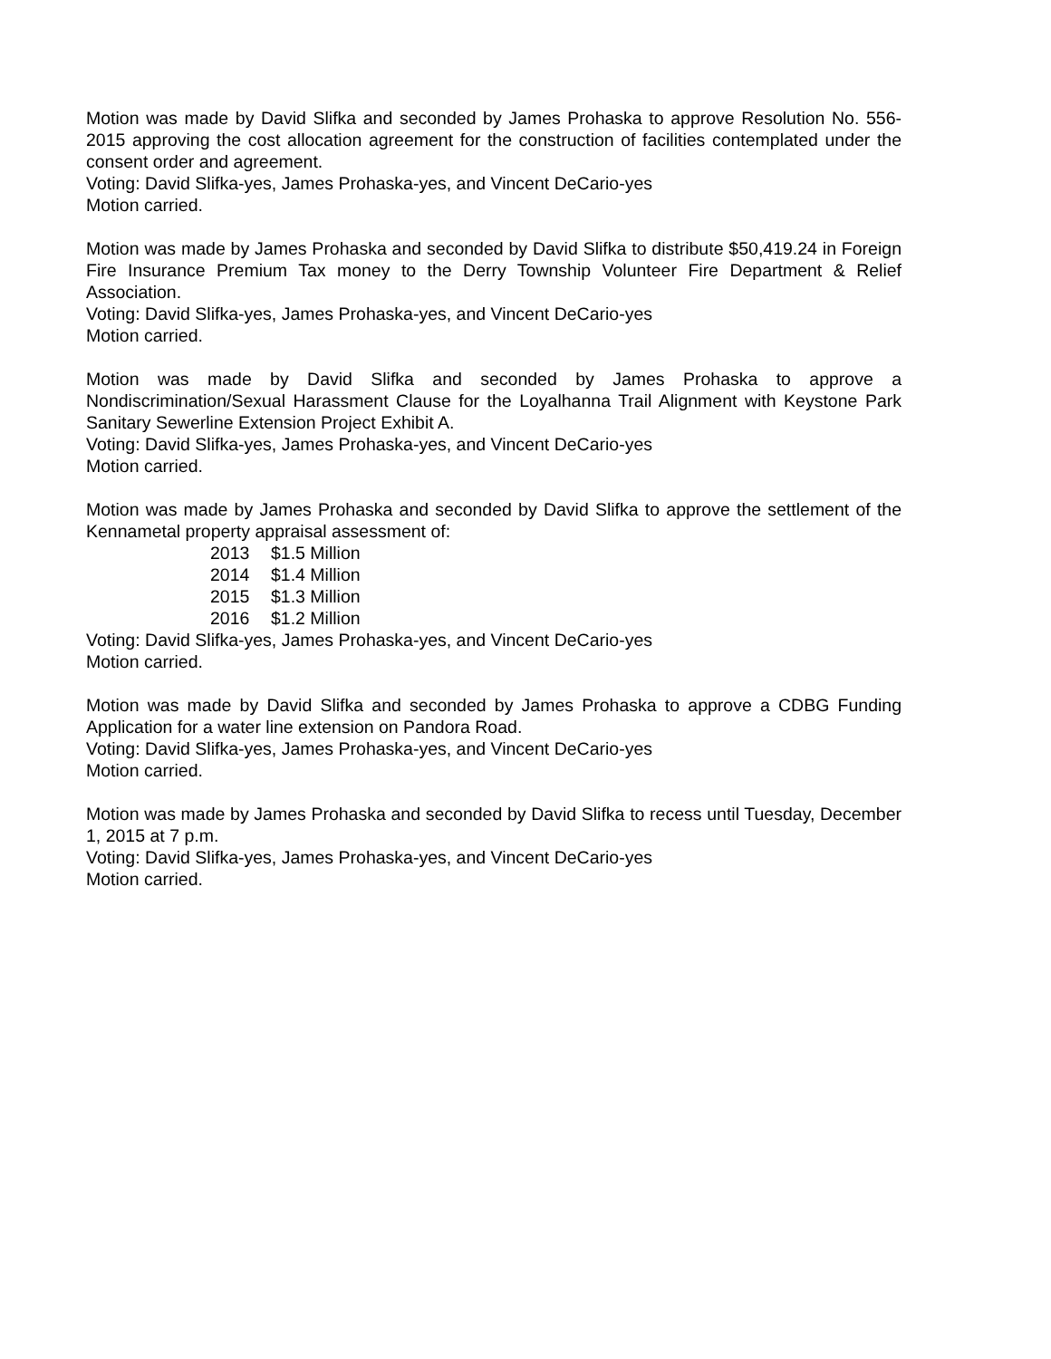Motion was made by David Slifka and seconded by James Prohaska to approve Resolution No. 556-2015 approving the cost allocation agreement for the construction of facilities contemplated under the consent order and agreement.
Voting: David Slifka-yes, James Prohaska-yes, and Vincent DeCario-yes
Motion carried.
Motion was made by James Prohaska and seconded by David Slifka to distribute $50,419.24 in Foreign Fire Insurance Premium Tax money to the Derry Township Volunteer Fire Department & Relief Association.
Voting: David Slifka-yes, James Prohaska-yes, and Vincent DeCario-yes
Motion carried.
Motion was made by David Slifka and seconded by James Prohaska to approve a Nondiscrimination/Sexual Harassment Clause for the Loyalhanna Trail Alignment with Keystone Park Sanitary Sewerline Extension Project Exhibit A.
Voting: David Slifka-yes, James Prohaska-yes, and Vincent DeCario-yes
Motion carried.
Motion was made by James Prohaska and seconded by David Slifka to approve the settlement of the Kennametal property appraisal assessment of:
2013 $1.5 Million
2014 $1.4 Million
2015 $1.3 Million
2016 $1.2 Million
Voting: David Slifka-yes, James Prohaska-yes, and Vincent DeCario-yes
Motion carried.
Motion was made by David Slifka and seconded by James Prohaska to approve a CDBG Funding Application for a water line extension on Pandora Road.
Voting: David Slifka-yes, James Prohaska-yes, and Vincent DeCario-yes
Motion carried.
Motion was made by James Prohaska and seconded by David Slifka to recess until Tuesday, December 1, 2015 at 7 p.m.
Voting: David Slifka-yes, James Prohaska-yes, and Vincent DeCario-yes
Motion carried.